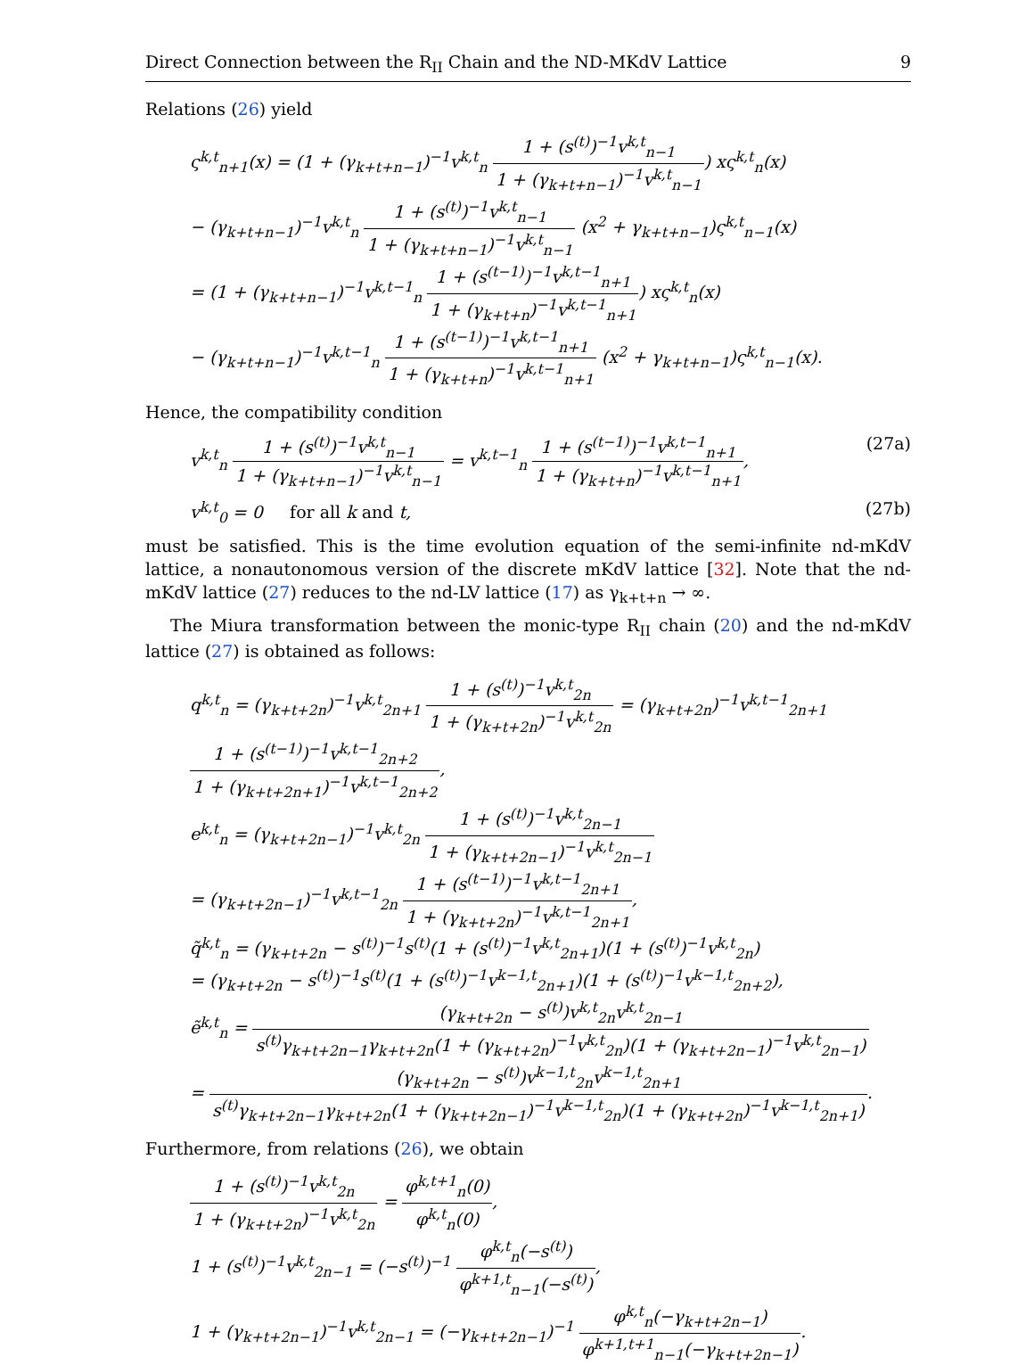Direct Connection between the R<sub>II</sub> Chain and the ND-MKdV Lattice 9
Relations (26) yield
ς<sup>k,t</sup><sub>n+1</sub>(x) = (1 + (γ<sub>k+t+n−1</sub>)<sup>−1</sup>v<sup>k,t</sup><sub>n</sub> 1 + (s<sup>(t)</sup>)<sup>−1</sup>v<sup>k,t</sup><sub>n−1</sub> 1 + (γ<sub>k+t+n−1</sub>)<sup>−1</sup>v<sup>k,t</sup><sub>n−1</sub>) xς<sup>k,t</sup><sub>n</sub>(x)
− (γ<sub>k+t+n−1</sub>)<sup>−1</sup>v<sup>k,t</sup><sub>n</sub> 1 + (s<sup>(t)</sup>)<sup>−1</sup>v<sup>k,t</sup><sub>n−1</sub> 1 + (γ<sub>k+t+n−1</sub>)<sup>−1</sup>v<sup>k,t</sup><sub>n−1</sub> (x<sup>2</sup> + γ<sub>k+t+n−1</sub>)ς<sup>k,t</sup><sub>n−1</sub>(x)
= (1 + (γ<sub>k+t+n−1</sub>)<sup>−1</sup>v<sup>k,t−1</sup><sub>n</sub> 1 + (s<sup>(t−1)</sup>)<sup>−1</sup>v<sup>k,t−1</sup><sub>n+1</sub> 1 + (γ<sub>k+t+n</sub>)<sup>−1</sup>v<sup>k,t−1</sup><sub>n+1</sub>) xς<sup>k,t</sup><sub>n</sub>(x)
− (γ<sub>k+t+n−1</sub>)<sup>−1</sup>v<sup>k,t−1</sup><sub>n</sub> 1 + (s<sup>(t−1)</sup>)<sup>−1</sup>v<sup>k,t−1</sup><sub>n+1</sub> 1 + (γ<sub>k+t+n</sub>)<sup>−1</sup>v<sup>k,t−1</sup><sub>n+1</sub> (x<sup>2</sup> + γ<sub>k+t+n−1</sub>)ς<sup>k,t</sup><sub>n−1</sub>(x).
Hence, the compatibility condition
v<sup>k,t</sup><sub>n</sub> 1 + (s<sup>(t)</sup>)<sup>−1</sup>v<sup>k,t</sup><sub>n−1</sub> 1 + (γ<sub>k+t+n−1</sub>)<sup>−1</sup>v<sup>k,t</sup><sub>n−1</sub> = v<sup>k,t−1</sup><sub>n</sub> 1 + (s<sup>(t−1)</sup>)<sup>−1</sup>v<sup>k,t−1</sup><sub>n+1</sub> 1 + (γ<sub>k+t+n</sub>)<sup>−1</sup>v<sup>k,t−1</sup><sub>n+1</sub>, (27a)
v<sup>k,t</sup><sub>0</sub> = 0 for all k and t, (27b)
must be satisfied. This is the time evolution equation of the semi-infinite nd-mKdV lattice, a nonautonomous version of the discrete mKdV lattice [32]. Note that the nd-mKdV lattice (27) reduces to the nd-LV lattice (17) as γ<sub>k+t+n</sub> → ∞.
The Miura transformation between the monic-type R<sub>II</sub> chain (20) and the nd-mKdV lattice (27) is obtained as follows:
q<sup>k,t</sup><sub>n</sub> = (γ<sub>k+t+2n</sub>)<sup>−1</sup>v<sup>k,t</sup><sub>2n+1</sub> 1 + (s<sup>(t)</sup>)<sup>−1</sup>v<sup>k,t</sup><sub>2n</sub> 1 + (γ<sub>k+t+2n</sub>)<sup>−1</sup>v<sup>k,t</sup><sub>2n</sub> = (γ<sub>k+t+2n</sub>)<sup>−1</sup>v<sup>k,t−1</sup><sub>2n+1</sub> 1 + (s<sup>(t−1)</sup>)<sup>−1</sup>v<sup>k,t−1</sup><sub>2n+2</sub> 1 + (γ<sub>k+t+2n+1</sub>)<sup>−1</sup>v<sup>k,t−1</sup><sub>2n+2</sub>,
e<sup>k,t</sup><sub>n</sub> = (γ<sub>k+t+2n−1</sub>)<sup>−1</sup>v<sup>k,t</sup><sub>2n</sub> 1 + (s<sup>(t)</sup>)<sup>−1</sup>v<sup>k,t</sup><sub>2n−1</sub> 1 + (γ<sub>k+t+2n−1</sub>)<sup>−1</sup>v<sup>k,t</sup><sub>2n−1</sub>
= (γ<sub>k+t+2n−1</sub>)<sup>−1</sup>v<sup>k,t−1</sup><sub>2n</sub> 1 + (s<sup>(t−1)</sup>)<sup>−1</sup>v<sup>k,t−1</sup><sub>2n+1</sub> 1 + (γ<sub>k+t+2n</sub>)<sup>−1</sup>v<sup>k,t−1</sup><sub>2n+1</sub>,
q̃<sup>k,t</sup><sub>n</sub> = (γ<sub>k+t+2n</sub> − s<sup>(t)</sup>)<sup>−1</sup>s<sup>(t)</sup>(1 + (s<sup>(t)</sup>)<sup>−1</sup>v<sup>k,t</sup><sub>2n+1</sub>)(1 + (s<sup>(t)</sup>)<sup>−1</sup>v<sup>k,t</sup><sub>2n</sub>)
= (γ<sub>k+t+2n</sub> − s<sup>(t)</sup>)<sup>−1</sup>s<sup>(t)</sup>(1 + (s<sup>(t)</sup>)<sup>−1</sup>v<sup>k−1,t</sup><sub>2n+1</sub>)(1 + (s<sup>(t)</sup>)<sup>−1</sup>v<sup>k−1,t</sup><sub>2n+2</sub>),
ẽ<sup>k,t</sup><sub>n</sub> = (γ<sub>k+t+2n</sub> − s<sup>(t)</sup>)v<sup>k,t</sup><sub>2n</sub>v<sup>k,t</sup><sub>2n−1</sub> s<sup>(t)</sup>γ<sub>k+t+2n−1</sub>γ<sub>k+t+2n</sub>(1 + (γ<sub>k+t+2n</sub>)<sup>−1</sup>v<sup>k,t</sup><sub>2n</sub>)(1 + (γ<sub>k+t+2n−1</sub>)<sup>−1</sup>v<sup>k,t</sup><sub>2n−1</sub>)
= (γ<sub>k+t+2n</sub> − s<sup>(t)</sup>)v<sup>k−1,t</sup><sub>2n</sub>v<sup>k−1,t</sup><sub>2n+1</sub> s<sup>(t)</sup>γ<sub>k+t+2n−1</sub>γ<sub>k+t+2n</sub>(1 + (γ<sub>k+t+2n−1</sub>)<sup>−1</sup>v<sup>k−1,t</sup><sub>2n</sub>)(1 + (γ<sub>k+t+2n</sub>)<sup>−1</sup>v<sup>k−1,t</sup><sub>2n+1</sub>).
Furthermore, from relations (26), we obtain
1 + (s<sup>(t)</sup>)<sup>−1</sup>v<sup>k,t</sup><sub>2n</sub> 1 + (γ<sub>k+t+2n</sub>)<sup>−1</sup>v<sup>k,t</sup><sub>2n</sub> = φ<sup>k,t+1</sup><sub>n</sub>(0) φ<sup>k,t</sup><sub>n</sub>(0),
1 + (s<sup>(t)</sup>)<sup>−1</sup>v<sup>k,t</sup><sub>2n−1</sub> = (−s<sup>(t)</sup>)<sup>−1</sup> φ<sup>k,t</sup><sub>n</sub>(−s<sup>(t)</sup>) φ<sup>k+1,t</sup><sub>n−1</sub>(−s<sup>(t)</sup>),
1 + (γ<sub>k+t+2n−1</sub>)<sup>−1</sup>v<sup>k,t</sup><sub>2n−1</sub> = (−γ<sub>k+t+2n−1</sub>)<sup>−1</sup> φ<sup>k,t</sup><sub>n</sub>(−γ<sub>k+t+2n−1</sub>) φ<sup>k+1,t+1</sup><sub>n−1</sub>(−γ<sub>k+t+2n−1</sub>).